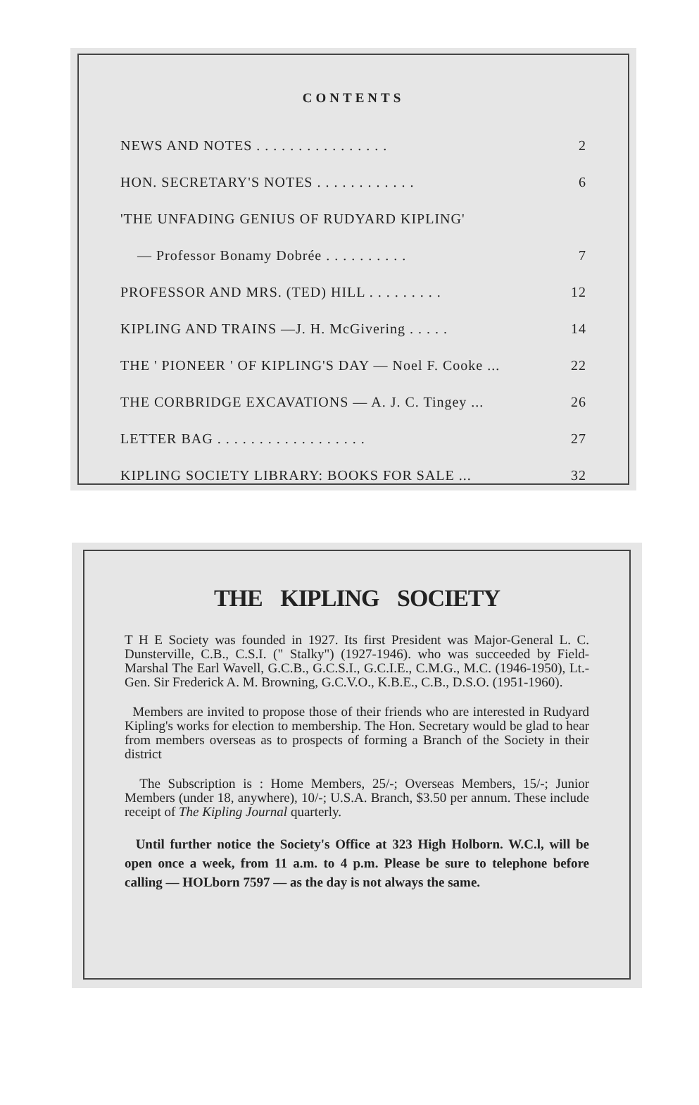CONTENTS
| NEWS AND NOTES . . . . . . . . . . . . . . . . | 2 |
| HON. SECRETARY'S NOTES . . . . . . . . . . . . | 6 |
| 'THE UNFADING GENIUS OF RUDYARD KIPLING' | |
| — Professor Bonamy Dobrée . . . . . . . . . . | 7 |
| PROFESSOR AND MRS. (TED) HILL . . . . . . . . . | 12 |
| KIPLING AND TRAINS —J. H. McGivering . . . . . | 14 |
| THE ' PIONEER ' OF KIPLING'S DAY — Noel F. Cooke ... | 22 |
| THE CORBRIDGE EXCAVATIONS — A. J. C. Tingey ... | 26 |
| LETTER BAG . . . . . . . . . . . . . . . . . . | 27 |
| KIPLING SOCIETY LIBRARY: BOOKS FOR SALE ... | 32 |
THE KIPLING SOCIETY
T H E Society was founded in 1927. Its first President was Major-General L. C. Dunsterville, C.B., C.S.I. (" Stalky") (1927-1946). who was succeeded by Field-Marshal The Earl Wavell, G.C.B., G.C.S.I., G.C.I.E., C.M.G., M.C. (1946-1950), Lt.-Gen. Sir Frederick A. M. Browning, G.C.V.O., K.B.E., C.B., D.S.O. (1951-1960).
Members are invited to propose those of their friends who are interested in Rudyard Kipling's works for election to membership. The Hon. Secretary would be glad to hear from members overseas as to prospects of forming a Branch of the Society in their district
The Subscription is : Home Members, 25/-; Overseas Members, 15/-; Junior Members (under 18, anywhere), 10/-; U.S.A. Branch, $3.50 per annum. These include receipt of The Kipling Journal quarterly.
Until further notice the Society's Office at 323 High Holborn. W.C.l, will be open once a week, from 11 a.m. to 4 p.m. Please be sure to telephone before calling — HOLborn 7597 — as the day is not always the same.